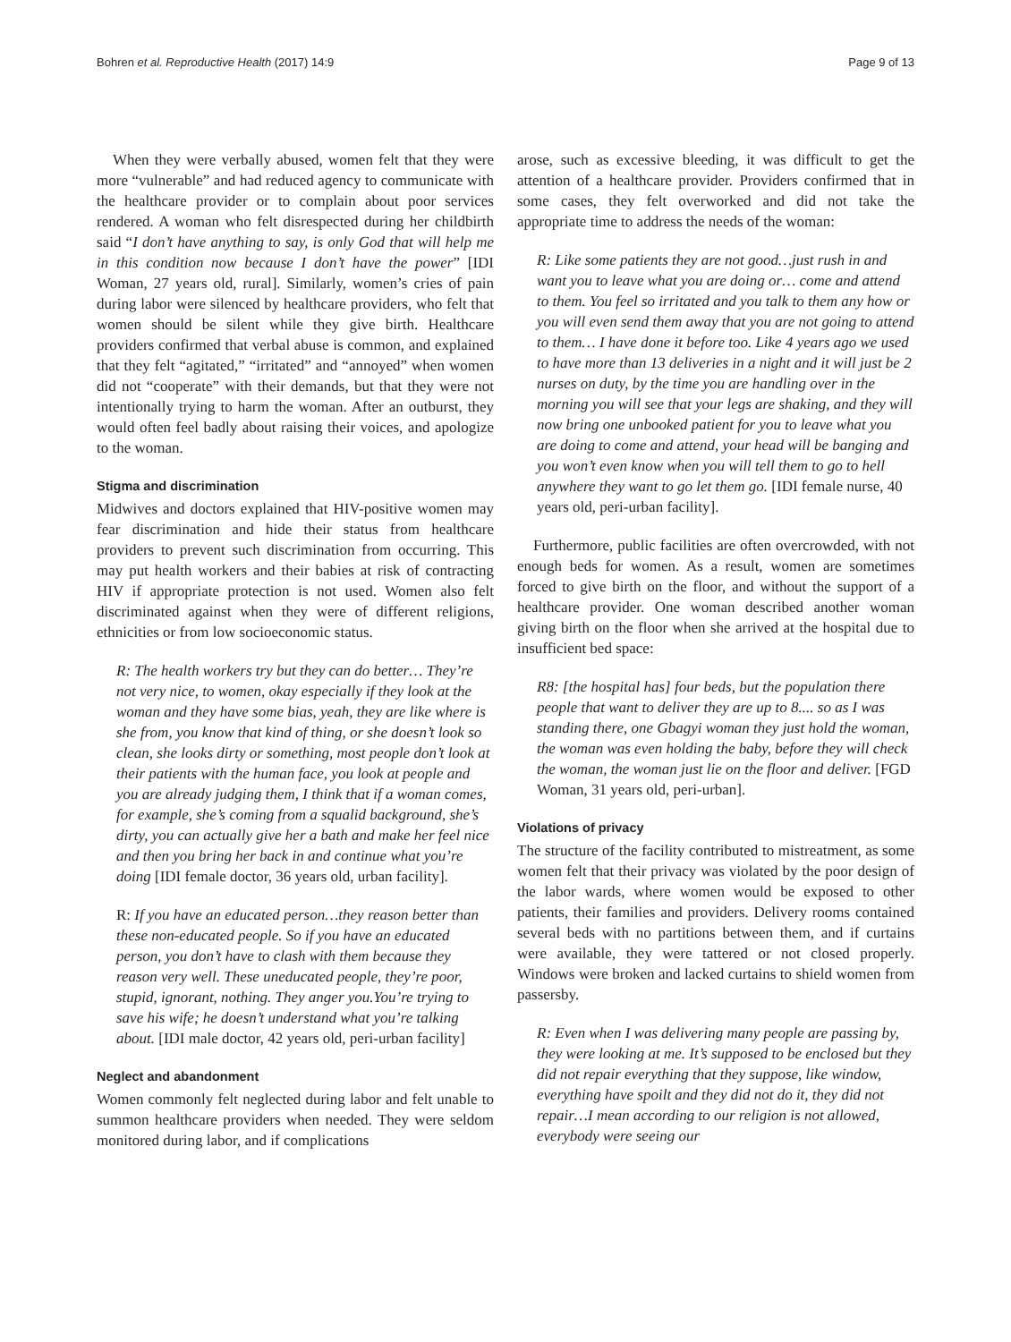Bohren et al. Reproductive Health (2017) 14:9 Page 9 of 13
When they were verbally abused, women felt that they were more “vulnerable” and had reduced agency to communicate with the healthcare provider or to complain about poor services rendered. A woman who felt disrespected during her childbirth said “I don’t have anything to say, is only God that will help me in this condition now because I don’t have the power” [IDI Woman, 27 years old, rural]. Similarly, women’s cries of pain during labor were silenced by healthcare providers, who felt that women should be silent while they give birth. Healthcare providers confirmed that verbal abuse is common, and explained that they felt “agitated,” “irritated” and “annoyed” when women did not “cooperate” with their demands, but that they were not intentionally trying to harm the woman. After an outburst, they would often feel badly about raising their voices, and apologize to the woman.
Stigma and discrimination
Midwives and doctors explained that HIV-positive women may fear discrimination and hide their status from healthcare providers to prevent such discrimination from occurring. This may put health workers and their babies at risk of contracting HIV if appropriate protection is not used. Women also felt discriminated against when they were of different religions, ethnicities or from low socioeconomic status.
R: The health workers try but they can do better… They’re not very nice, to women, okay especially if they look at the woman and they have some bias, yeah, they are like where is she from, you know that kind of thing, or she doesn’t look so clean, she looks dirty or something, most people don’t look at their patients with the human face, you look at people and you are already judging them, I think that if a woman comes, for example, she’s coming from a squalid background, she’s dirty, you can actually give her a bath and make her feel nice and then you bring her back in and continue what you’re doing [IDI female doctor, 36 years old, urban facility].
R: If you have an educated person…they reason better than these non-educated people. So if you have an educated person, you don’t have to clash with them because they reason very well. These uneducated people, they’re poor, stupid, ignorant, nothing. They anger you.You’re trying to save his wife; he doesn’t understand what you’re talking about. [IDI male doctor, 42 years old, peri-urban facility]
Neglect and abandonment
Women commonly felt neglected during labor and felt unable to summon healthcare providers when needed. They were seldom monitored during labor, and if complications
arose, such as excessive bleeding, it was difficult to get the attention of a healthcare provider. Providers confirmed that in some cases, they felt overworked and did not take the appropriate time to address the needs of the woman:
R: Like some patients they are not good…just rush in and want you to leave what you are doing or… come and attend to them. You feel so irritated and you talk to them any how or you will even send them away that you are not going to attend to them… I have done it before too. Like 4 years ago we used to have more than 13 deliveries in a night and it will just be 2 nurses on duty, by the time you are handling over in the morning you will see that your legs are shaking, and they will now bring one unbooked patient for you to leave what you are doing to come and attend, your head will be banging and you won’t even know when you will tell them to go to hell anywhere they want to go let them go. [IDI female nurse, 40 years old, peri-urban facility].
Furthermore, public facilities are often overcrowded, with not enough beds for women. As a result, women are sometimes forced to give birth on the floor, and without the support of a healthcare provider. One woman described another woman giving birth on the floor when she arrived at the hospital due to insufficient bed space:
R8: [the hospital has] four beds, but the population there people that want to deliver they are up to 8.... so as I was standing there, one Gbagyi woman they just hold the woman, the woman was even holding the baby, before they will check the woman, the woman just lie on the floor and deliver. [FGD Woman, 31 years old, peri-urban].
Violations of privacy
The structure of the facility contributed to mistreatment, as some women felt that their privacy was violated by the poor design of the labor wards, where women would be exposed to other patients, their families and providers. Delivery rooms contained several beds with no partitions between them, and if curtains were available, they were tattered or not closed properly. Windows were broken and lacked curtains to shield women from passersby.
R: Even when I was delivering many people are passing by, they were looking at me. It’s supposed to be enclosed but they did not repair everything that they suppose, like window, everything have spoilt and they did not do it, they did not repair…I mean according to our religion is not allowed, everybody were seeing our